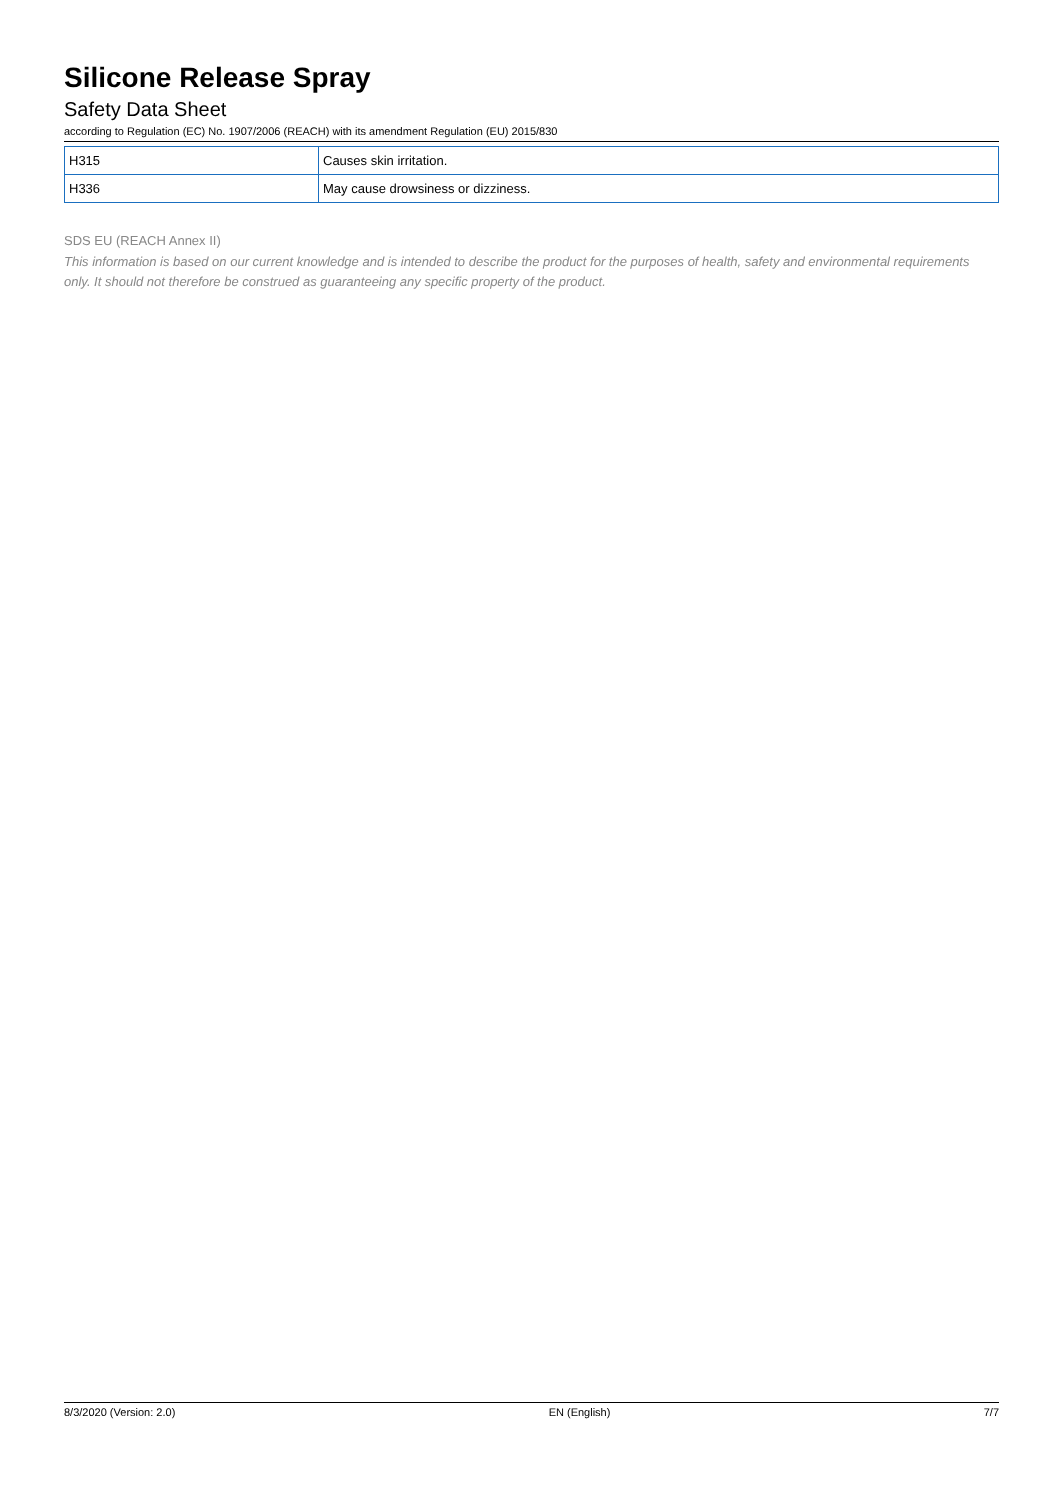Silicone Release Spray
Safety Data Sheet
according to Regulation (EC) No. 1907/2006 (REACH) with its amendment Regulation (EU) 2015/830
| H315 | Causes skin irritation. |
| H336 | May cause drowsiness or dizziness. |
SDS EU (REACH Annex II)
This information is based on our current knowledge and is intended to describe the product for the purposes of health, safety and environmental requirements only. It should not therefore be construed as guaranteeing any specific property of the product.
8/3/2020 (Version: 2.0) EN (English) 7/7